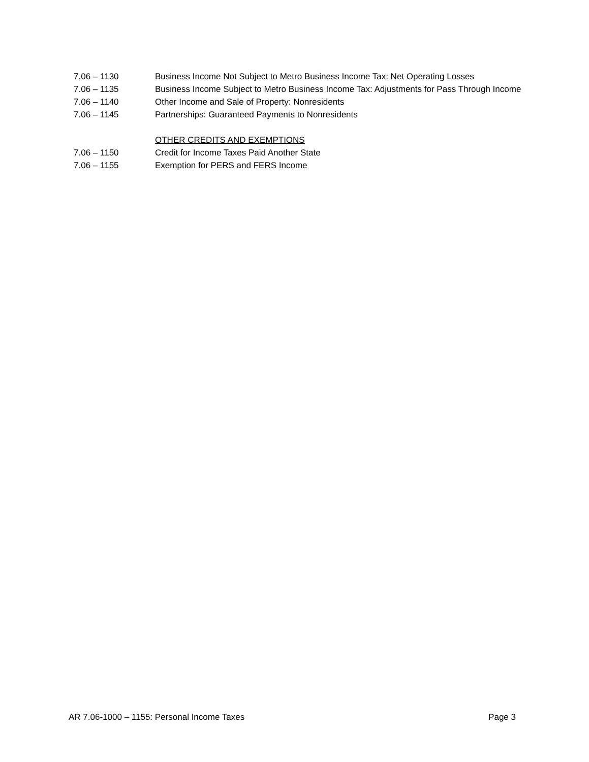7.06 – 1130 Business Income Not Subject to Metro Business Income Tax: Net Operating Losses
7.06 – 1135 Business Income Subject to Metro Business Income Tax: Adjustments for Pass Through Income
7.06 – 1140 Other Income and Sale of Property: Nonresidents
7.06 – 1145 Partnerships: Guaranteed Payments to Nonresidents
OTHER CREDITS AND EXEMPTIONS
7.06 – 1150 Credit for Income Taxes Paid Another State
7.06 – 1155 Exemption for PERS and FERS Income
AR 7.06-1000 – 1155: Personal Income Taxes Page 3